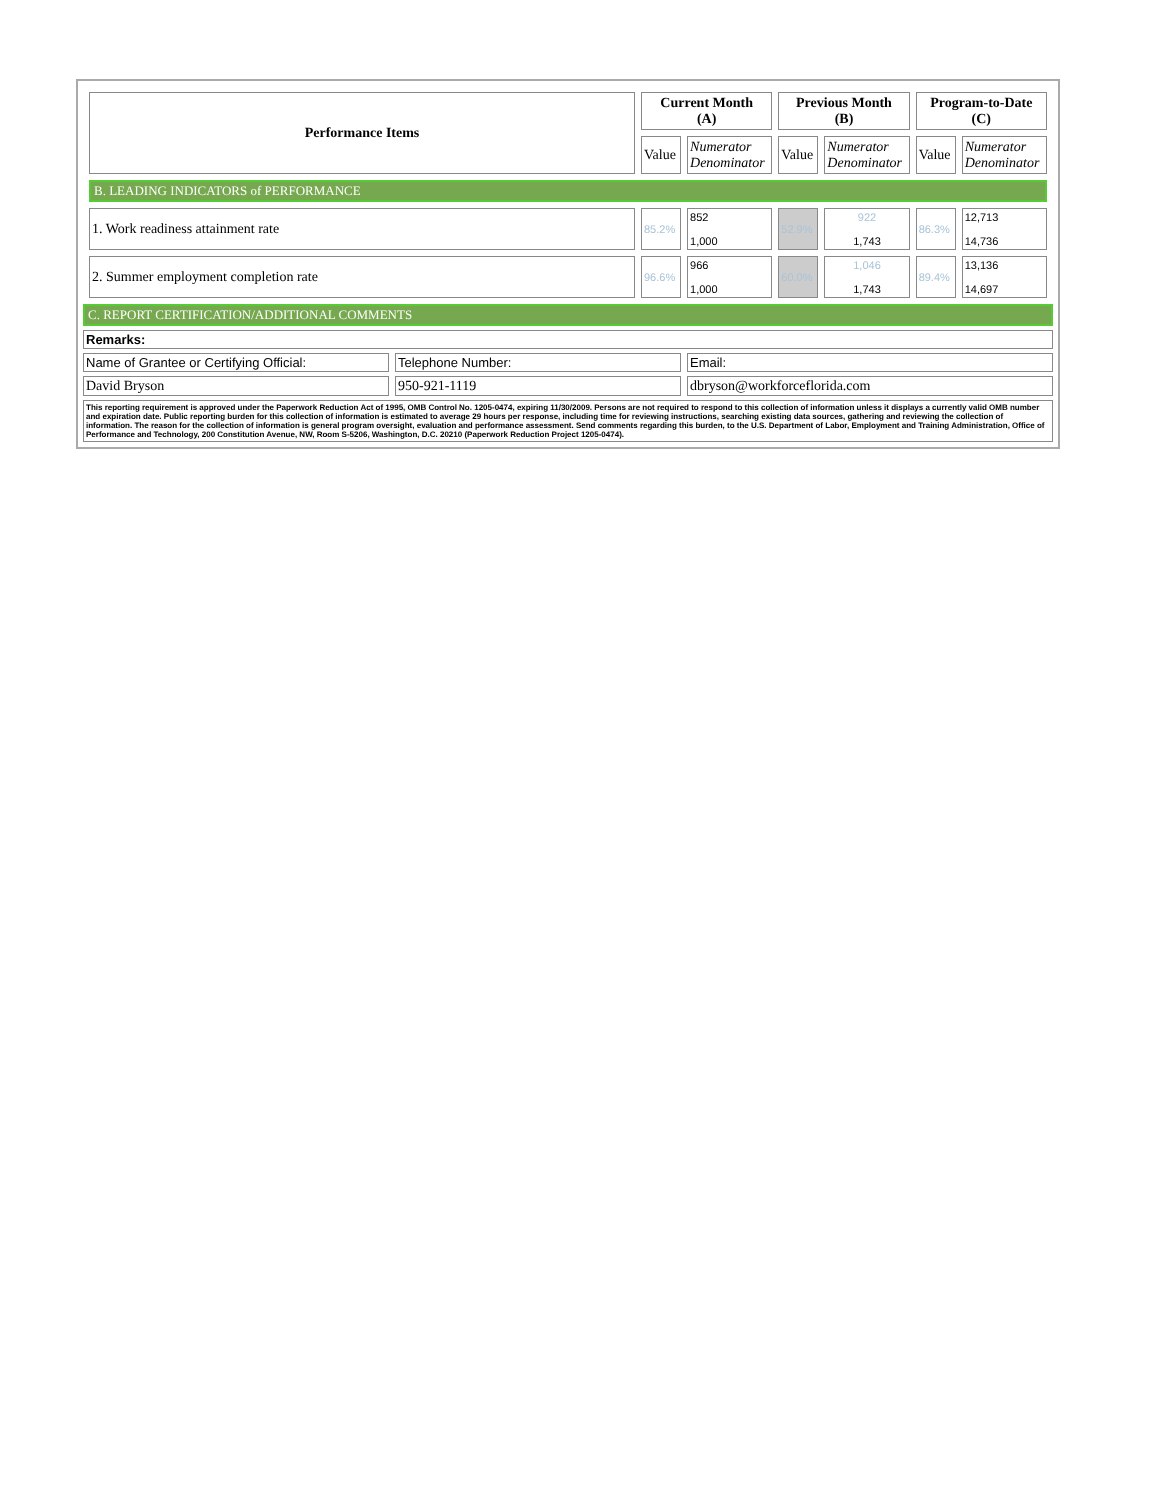| Performance Items | Current Month (A) | | Previous Month (B) | | Program-to-Date (C) | |
| --- | --- | --- | --- | --- | --- | --- |
| | Value | Numerator Denominator | Value | Numerator Denominator | Value | Numerator Denominator |
| B. LEADING INDICATORS of PERFORMANCE | | | | | | |
| 1. Work readiness attainment rate | 85.2% | 852 1,000 | 52.9% | 922 1,743 | 86.3% | 12,713 14,736 |
| 2. Summer employment completion rate | 96.6% | 966 1,000 | 60.0% | 1,046 1,743 | 89.4% | 13,136 14,697 |
C. REPORT CERTIFICATION/ADDITIONAL COMMENTS
Remarks:
Name of Grantee or Certifying Official:
Telephone Number: Email:
David Bryson 950-921-1119 dbryson@workforceflorida.com
This reporting requirement is approved under the Paperwork Reduction Act of 1995, OMB Control No. 1205-0474, expiring 11/30/2009. Persons are not required to respond to this collection of information unless it displays a currently valid OMB number and expiration date. Public reporting burden for this collection of information is estimated to average 29 hours per response, including time for reviewing instructions, searching existing data sources, gathering and reviewing the collection of information. The reason for the collection of information is general program oversight, evaluation and performance assessment. Send comments regarding this burden, to the U.S. Department of Labor, Employment and Training Administration, Office of Performance and Technology, 200 Constitution Avenue, NW, Room S-5206, Washington, D.C. 20210 (Paperwork Reduction Project 1205-0474).